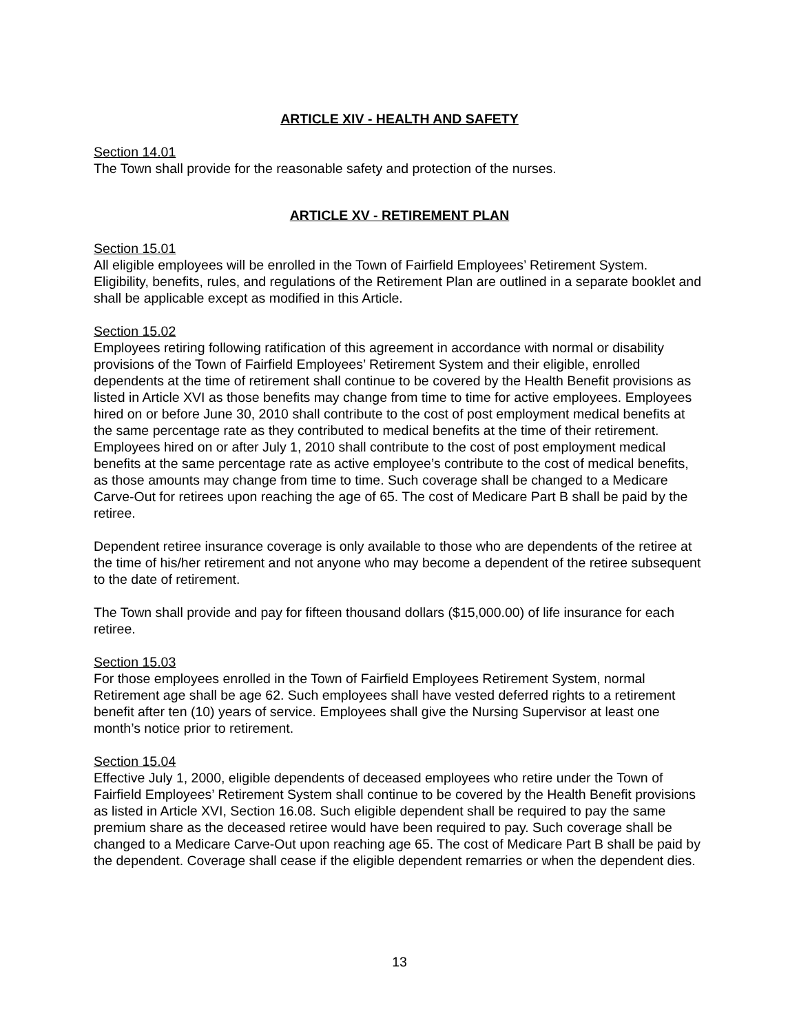ARTICLE XIV - HEALTH AND SAFETY
Section 14.01
The Town shall provide for the reasonable safety and protection of the nurses.
ARTICLE XV - RETIREMENT PLAN
Section 15.01
All eligible employees will be enrolled in the Town of Fairfield Employees’ Retirement System. Eligibility, benefits, rules, and regulations of the Retirement Plan are outlined in a separate booklet and shall be applicable except as modified in this Article.
Section 15.02
Employees retiring following ratification of this agreement in accordance with normal or disability provisions of the Town of Fairfield Employees’ Retirement System and their eligible, enrolled dependents at the time of retirement shall continue to be covered by the Health Benefit provisions as listed in Article XVI as those benefits may change from time to time for active employees. Employees hired on or before June 30, 2010 shall contribute to the cost of post employment medical benefits at the same percentage rate as they contributed to medical benefits at the time of their retirement. Employees hired on or after July 1, 2010 shall contribute to the cost of post employment medical benefits at the same percentage rate as active employee’s contribute to the cost of medical benefits, as those amounts may change from time to time. Such coverage shall be changed to a Medicare Carve-Out for retirees upon reaching the age of 65. The cost of Medicare Part B shall be paid by the retiree.
Dependent retiree insurance coverage is only available to those who are dependents of the retiree at the time of his/her retirement and not anyone who may become a dependent of the retiree subsequent to the date of retirement.
The Town shall provide and pay for fifteen thousand dollars ($15,000.00) of life insurance for each retiree.
Section 15.03
For those employees enrolled in the Town of Fairfield Employees Retirement System, normal Retirement age shall be age 62. Such employees shall have vested deferred rights to a retirement benefit after ten (10) years of service. Employees shall give the Nursing Supervisor at least one month’s notice prior to retirement.
Section 15.04
Effective July 1, 2000, eligible dependents of deceased employees who retire under the Town of Fairfield Employees’ Retirement System shall continue to be covered by the Health Benefit provisions as listed in Article XVI, Section 16.08. Such eligible dependent shall be required to pay the same premium share as the deceased retiree would have been required to pay. Such coverage shall be changed to a Medicare Carve-Out upon reaching age 65. The cost of Medicare Part B shall be paid by the dependent. Coverage shall cease if the eligible dependent remarries or when the dependent dies.
13